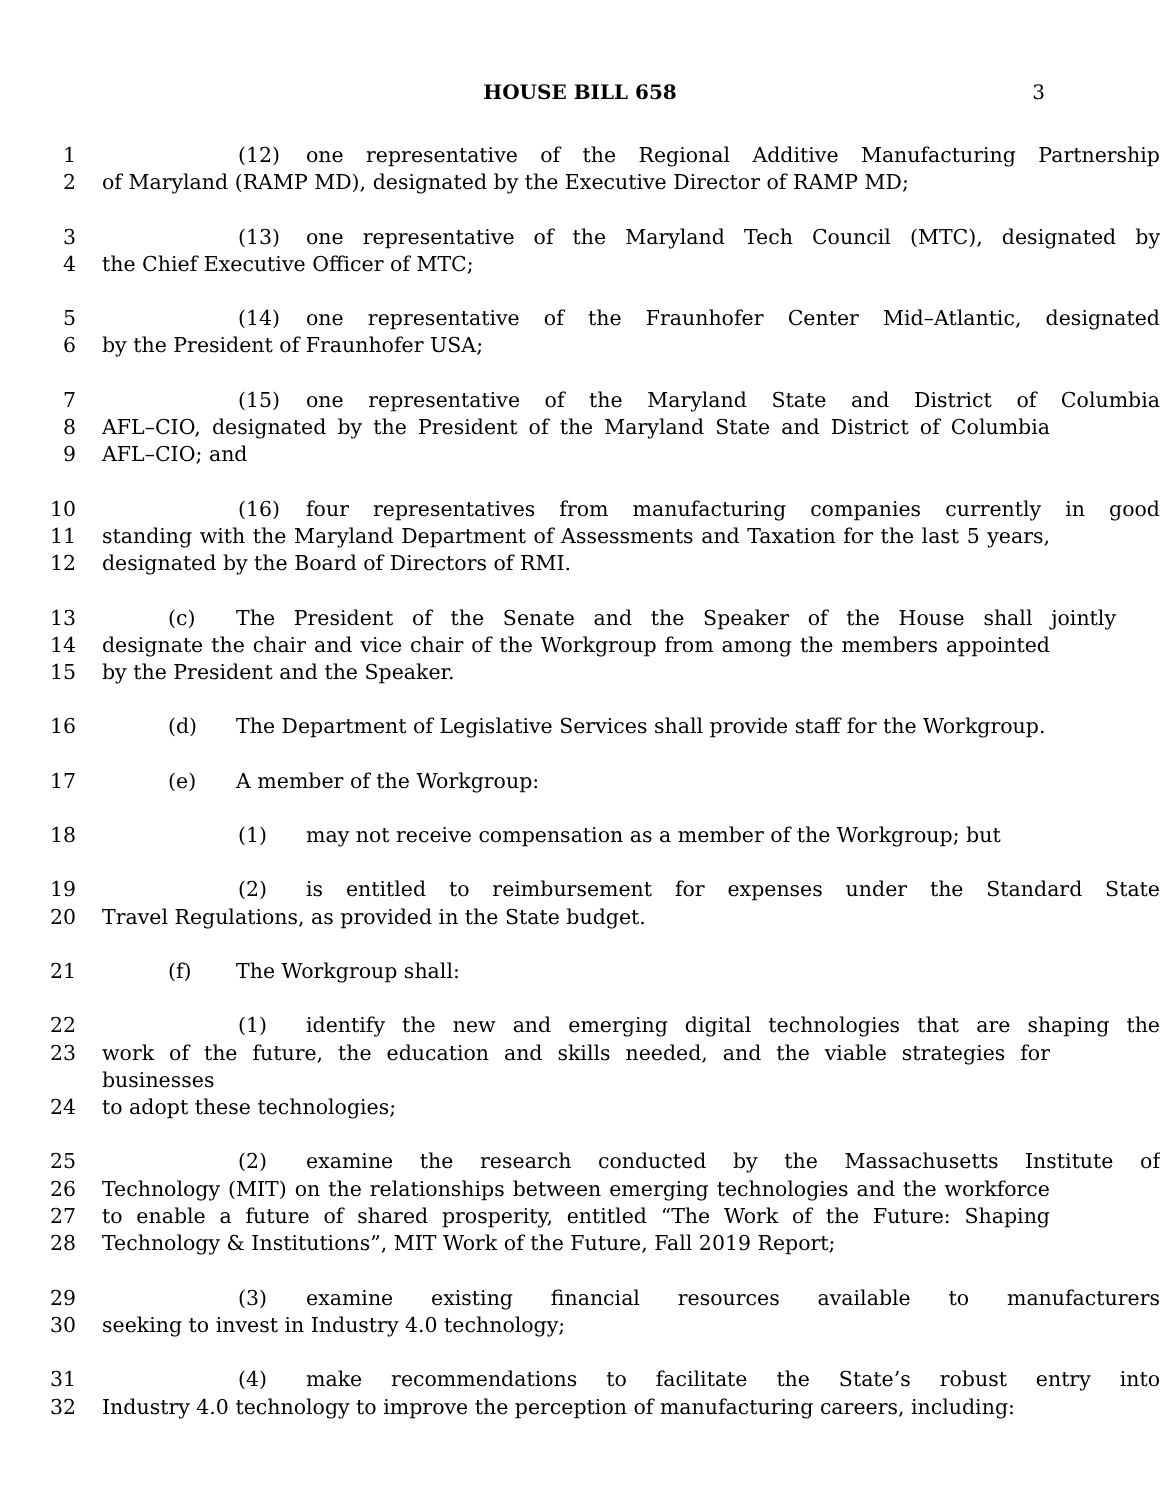HOUSE BILL 658
3
1 (12) one representative of the Regional Additive Manufacturing Partnership
2 of Maryland (RAMP MD), designated by the Executive Director of RAMP MD;
3 (13) one representative of the Maryland Tech Council (MTC), designated by
4 the Chief Executive Officer of MTC;
5 (14) one representative of the Fraunhofer Center Mid–Atlantic, designated
6 by the President of Fraunhofer USA;
7 (15) one representative of the Maryland State and District of Columbia
8 AFL–CIO, designated by the President of the Maryland State and District of Columbia
9 AFL–CIO; and
10 (16) four representatives from manufacturing companies currently in good
11 standing with the Maryland Department of Assessments and Taxation for the last 5 years,
12 designated by the Board of Directors of RMI.
13 (c) The President of the Senate and the Speaker of the House shall jointly
14 designate the chair and vice chair of the Workgroup from among the members appointed
15 by the President and the Speaker.
16 (d) The Department of Legislative Services shall provide staff for the Workgroup.
17 (e) A member of the Workgroup:
18 (1) may not receive compensation as a member of the Workgroup; but
19 (2) is entitled to reimbursement for expenses under the Standard State
20 Travel Regulations, as provided in the State budget.
21 (f) The Workgroup shall:
22 (1) identify the new and emerging digital technologies that are shaping the
23 work of the future, the education and skills needed, and the viable strategies for businesses
24 to adopt these technologies;
25 (2) examine the research conducted by the Massachusetts Institute of
26 Technology (MIT) on the relationships between emerging technologies and the workforce
27 to enable a future of shared prosperity, entitled “The Work of the Future: Shaping
28 Technology & Institutions”, MIT Work of the Future, Fall 2019 Report;
29 (3) examine existing financial resources available to manufacturers
30 seeking to invest in Industry 4.0 technology;
31 (4) make recommendations to facilitate the State’s robust entry into
32 Industry 4.0 technology to improve the perception of manufacturing careers, including: